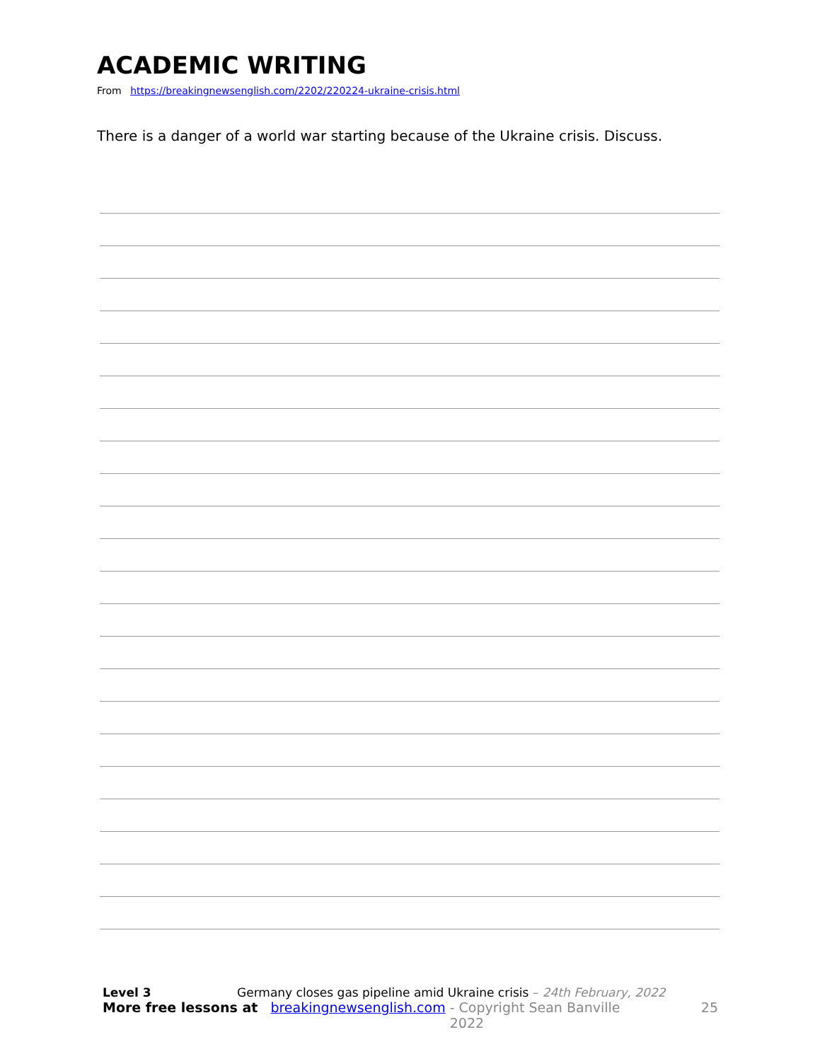ACADEMIC WRITING
From https://breakingnewsenglish.com/2202/220224-ukraine-crisis.html
There is a danger of a world war starting because of the Ukraine crisis. Discuss.
Level 3 Germany closes gas pipeline amid Ukraine crisis – 24th February, 2022
More free lessons at breakingnewsenglish.com - Copyright Sean Banville 2022 25